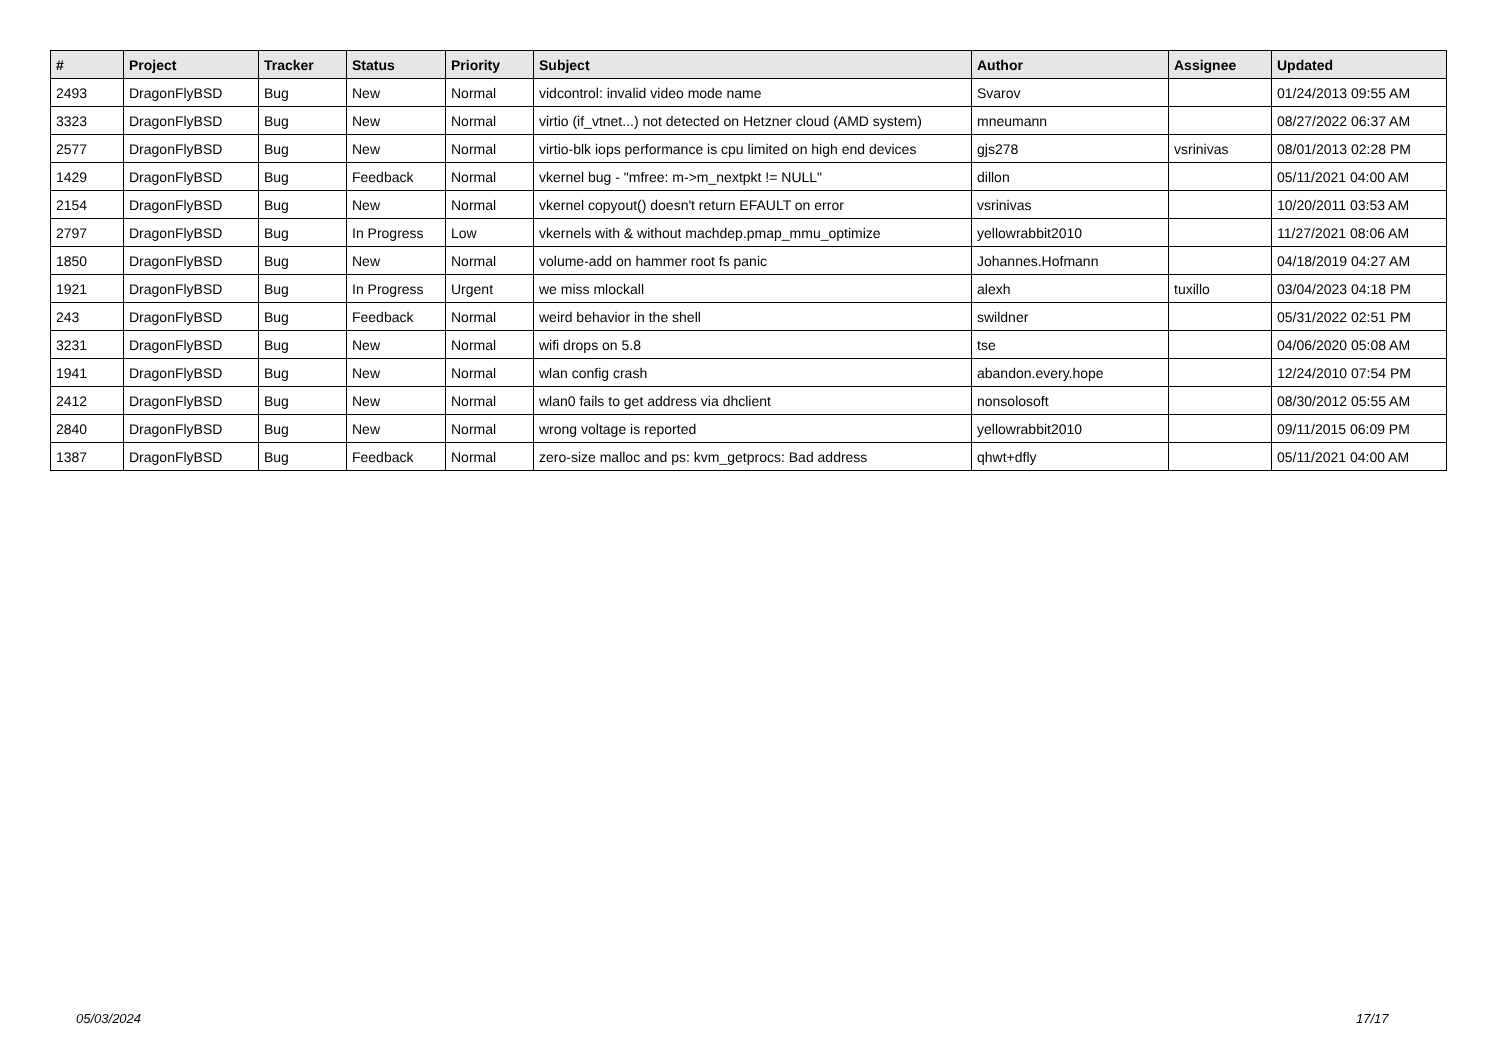| # | Project | Tracker | Status | Priority | Subject | Author | Assignee | Updated |
| --- | --- | --- | --- | --- | --- | --- | --- | --- |
| 2493 | DragonFlyBSD | Bug | New | Normal | vidcontrol: invalid video mode name | Svarov | | 01/24/2013 09:55 AM |
| 3323 | DragonFlyBSD | Bug | New | Normal | virtio (if_vtnet...) not detected on Hetzner cloud (AMD system) | mneumann | | 08/27/2022 06:37 AM |
| 2577 | DragonFlyBSD | Bug | New | Normal | virtio-blk iops performance is cpu limited on high end devices | gjs278 | vsrinivas | 08/01/2013 02:28 PM |
| 1429 | DragonFlyBSD | Bug | Feedback | Normal | vkernel bug - "mfree: m->m_nextpkt != NULL" | dillon | | 05/11/2021 04:00 AM |
| 2154 | DragonFlyBSD | Bug | New | Normal | vkernel copyout() doesn't return EFAULT on error | vsrinivas | | 10/20/2011 03:53 AM |
| 2797 | DragonFlyBSD | Bug | In Progress | Low | vkernels with & without machdep.pmap_mmu_optimize | yellowrabbit2010 | | 11/27/2021 08:06 AM |
| 1850 | DragonFlyBSD | Bug | New | Normal | volume-add on hammer root fs panic | Johannes.Hofmann | | 04/18/2019 04:27 AM |
| 1921 | DragonFlyBSD | Bug | In Progress | Urgent | we miss mlockall | alexh | tuxillo | 03/04/2023 04:18 PM |
| 243 | DragonFlyBSD | Bug | Feedback | Normal | weird behavior in the shell | swildner | | 05/31/2022 02:51 PM |
| 3231 | DragonFlyBSD | Bug | New | Normal | wifi drops on 5.8 | tse | | 04/06/2020 05:08 AM |
| 1941 | DragonFlyBSD | Bug | New | Normal | wlan config crash | abandon.every.hope | | 12/24/2010 07:54 PM |
| 2412 | DragonFlyBSD | Bug | New | Normal | wlan0 fails to get address via dhclient | nonsolosoft | | 08/30/2012 05:55 AM |
| 2840 | DragonFlyBSD | Bug | New | Normal | wrong voltage is reported | yellowrabbit2010 | | 09/11/2015 06:09 PM |
| 1387 | DragonFlyBSD | Bug | Feedback | Normal | zero-size malloc and ps: kvm_getprocs: Bad address | qhwt+dfly | | 05/11/2021 04:00 AM |
05/03/2024 17/17